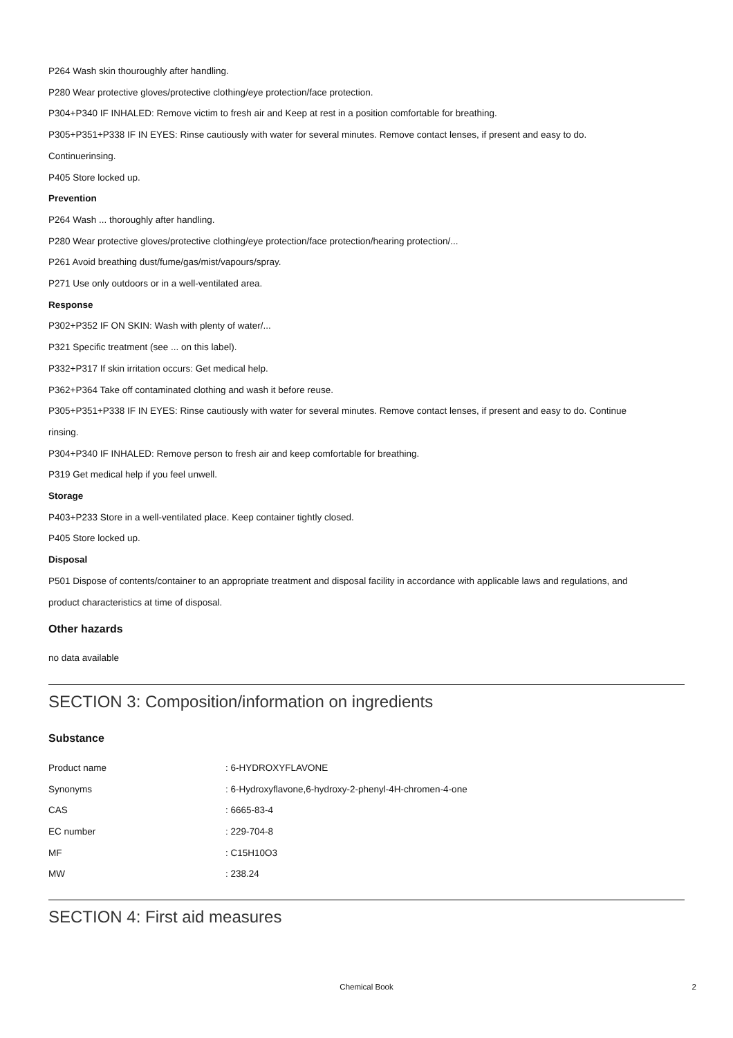P264 Wash skin thouroughly after handling.
P280 Wear protective gloves/protective clothing/eye protection/face protection.
P304+P340 IF INHALED: Remove victim to fresh air and Keep at rest in a position comfortable for breathing.
P305+P351+P338 IF IN EYES: Rinse cautiously with water for several minutes. Remove contact lenses, if present and easy to do.
Continuerinsing.
P405 Store locked up.
Prevention
P264 Wash ... thoroughly after handling.
P280 Wear protective gloves/protective clothing/eye protection/face protection/hearing protection/...
P261 Avoid breathing dust/fume/gas/mist/vapours/spray.
P271 Use only outdoors or in a well-ventilated area.
Response
P302+P352 IF ON SKIN: Wash with plenty of water/...
P321 Specific treatment (see ... on this label).
P332+P317 If skin irritation occurs: Get medical help.
P362+P364 Take off contaminated clothing and wash it before reuse.
P305+P351+P338 IF IN EYES: Rinse cautiously with water for several minutes. Remove contact lenses, if present and easy to do. Continue
rinsing.
P304+P340 IF INHALED: Remove person to fresh air and keep comfortable for breathing.
P319 Get medical help if you feel unwell.
Storage
P403+P233 Store in a well-ventilated place. Keep container tightly closed.
P405 Store locked up.
Disposal
P501 Dispose of contents/container to an appropriate treatment and disposal facility in accordance with applicable laws and regulations, and
product characteristics at time of disposal.
Other hazards
no data available
SECTION 3: Composition/information on ingredients
Substance
| Product name | : 6-HYDROXYFLAVONE |
| Synonyms | : 6-Hydroxyflavone,6-hydroxy-2-phenyl-4H-chromen-4-one |
| CAS | : 6665-83-4 |
| EC number | : 229-704-8 |
| MF | : C15H10O3 |
| MW | : 238.24 |
SECTION 4: First aid measures
Chemical Book
2